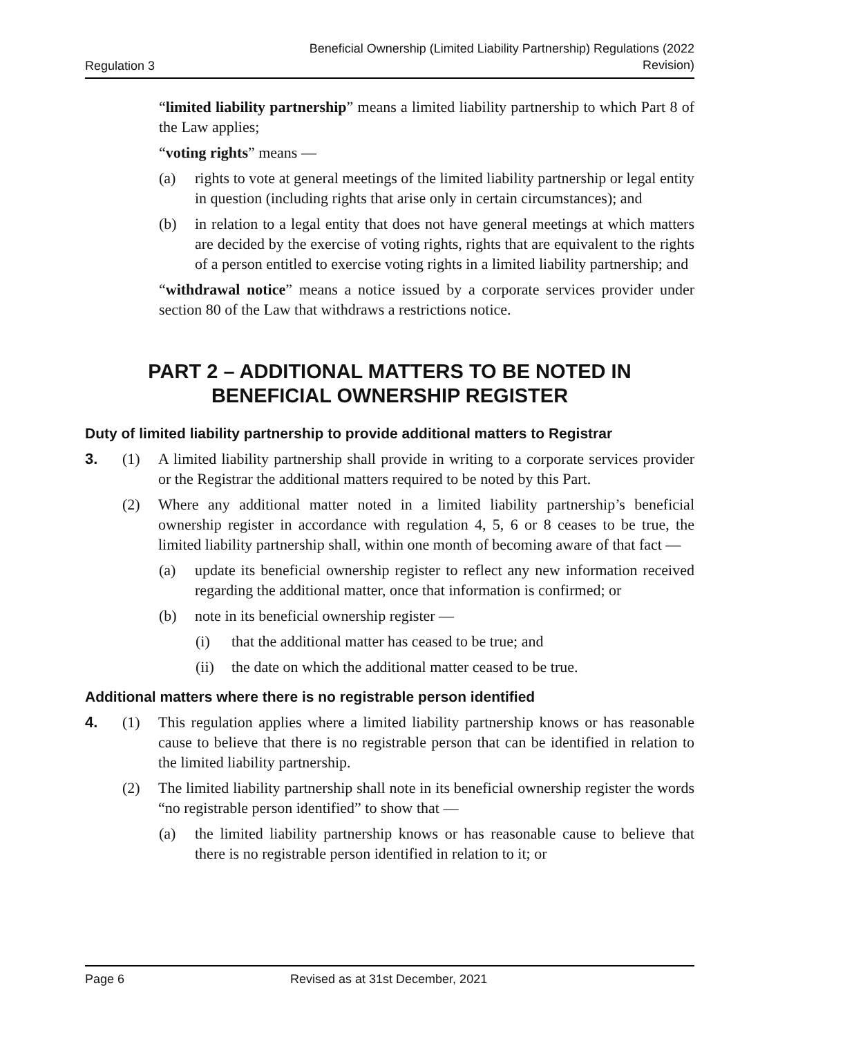Regulation 3 Beneficial Ownership (Limited Liability Partnership) Regulations (2022
Revision)
“limited liability partnership” means a limited liability partnership to which Part 8 of the Law applies;
“voting rights” means —
(a) rights to vote at general meetings of the limited liability partnership or legal entity in question (including rights that arise only in certain circumstances); and
(b) in relation to a legal entity that does not have general meetings at which matters are decided by the exercise of voting rights, rights that are equivalent to the rights of a person entitled to exercise voting rights in a limited liability partnership; and
“withdrawal notice” means a notice issued by a corporate services provider under section 80 of the Law that withdraws a restrictions notice.
PART 2 – ADDITIONAL MATTERS TO BE NOTED IN
BENEFICIAL OWNERSHIP REGISTER
Duty of limited liability partnership to provide additional matters to Registrar
3. (1) A limited liability partnership shall provide in writing to a corporate services provider or the Registrar the additional matters required to be noted by this Part.
(2) Where any additional matter noted in a limited liability partnership’s beneficial ownership register in accordance with regulation 4, 5, 6 or 8 ceases to be true, the limited liability partnership shall, within one month of becoming aware of that fact —
(a) update its beneficial ownership register to reflect any new information received regarding the additional matter, once that information is confirmed; or
(b) note in its beneficial ownership register —
(i) that the additional matter has ceased to be true; and
(ii) the date on which the additional matter ceased to be true.
Additional matters where there is no registrable person identified
4. (1) This regulation applies where a limited liability partnership knows or has reasonable cause to believe that there is no registrable person that can be identified in relation to the limited liability partnership.
(2) The limited liability partnership shall note in its beneficial ownership register the words “no registrable person identified” to show that —
(a) the limited liability partnership knows or has reasonable cause to believe that there is no registrable person identified in relation to it; or
Page 6 Revised as at 31st December, 2021